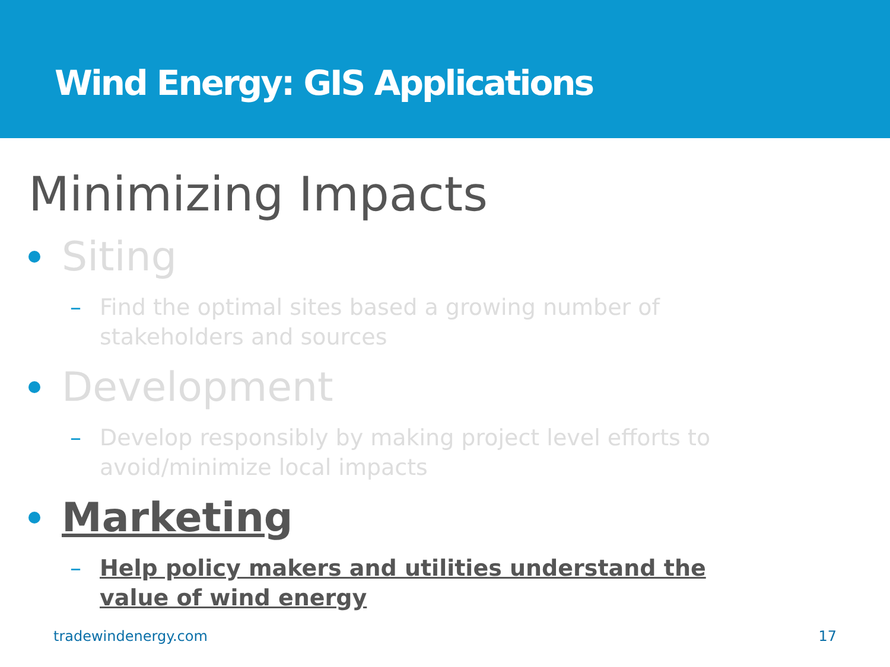Wind Energy: GIS Applications
Minimizing Impacts
Siting
– Find the optimal sites based a growing number of stakeholders and sources
Development
– Develop responsibly by making project level efforts to avoid/minimize local impacts
Marketing
– Help policy makers and utilities understand the value of wind energy
tradewindenergy.com 17